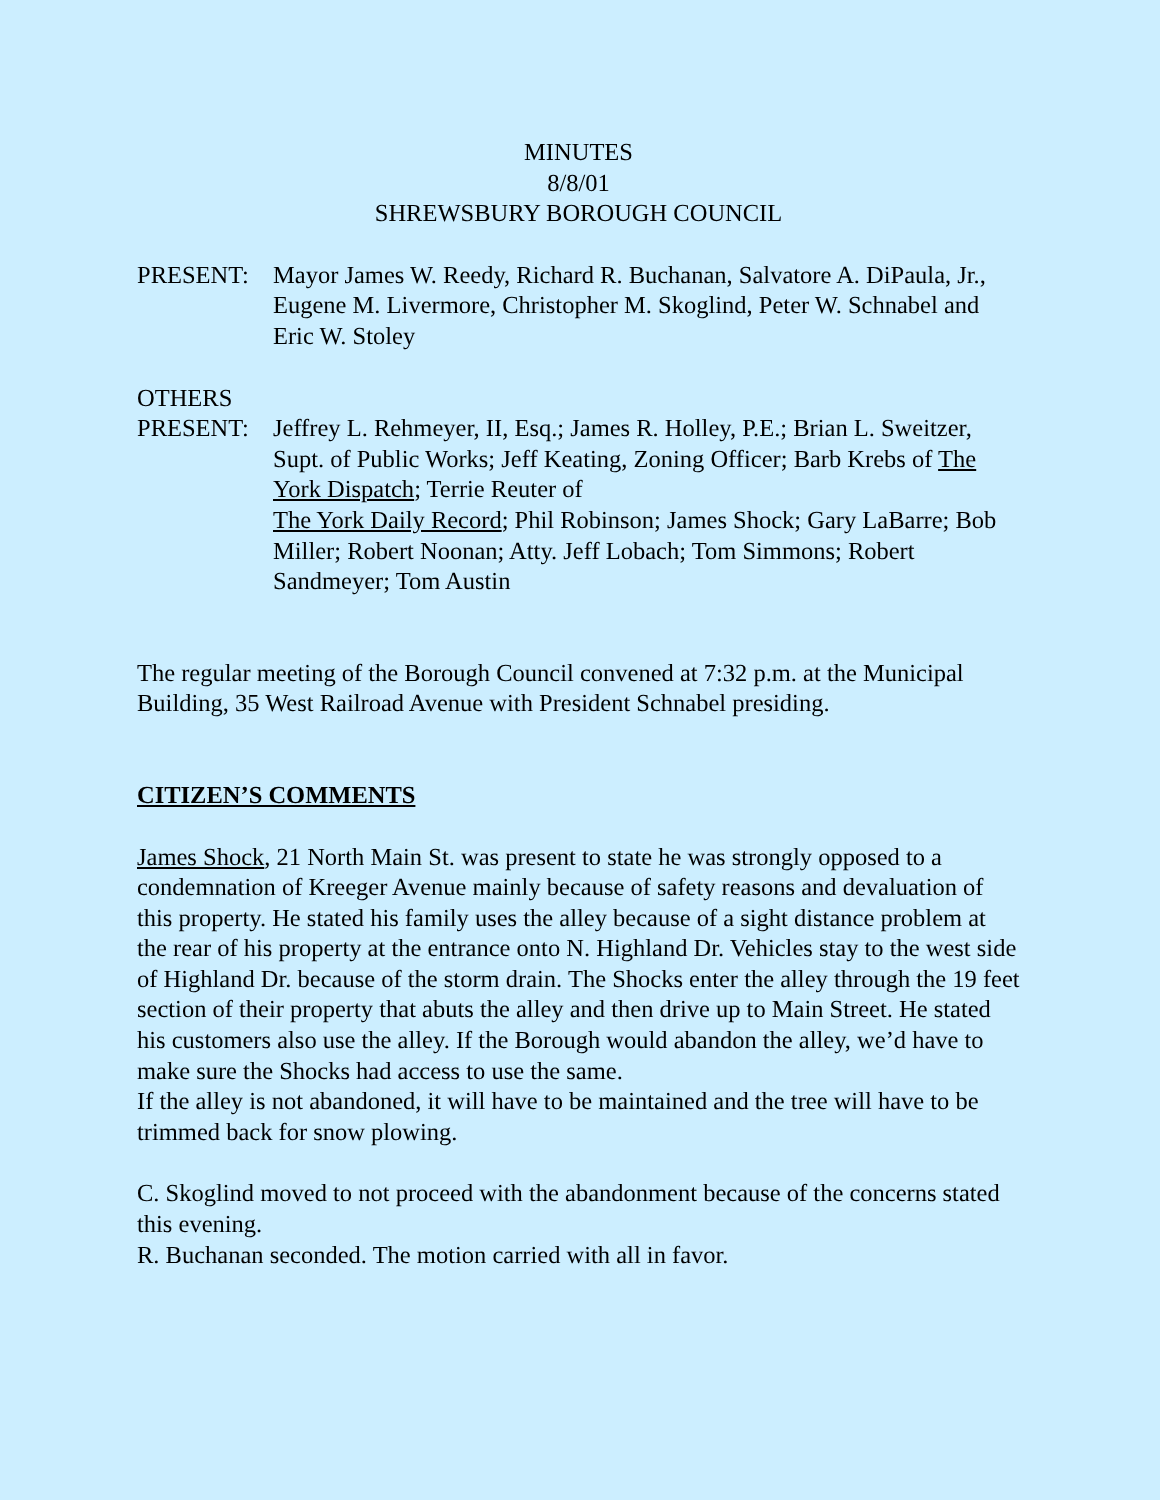MINUTES
8/8/01
SHREWSBURY BOROUGH COUNCIL
PRESENT: Mayor James W. Reedy, Richard R. Buchanan, Salvatore A. DiPaula, Jr., Eugene M. Livermore, Christopher M. Skoglind, Peter W. Schnabel and Eric W. Stoley
OTHERS
PRESENT: Jeffrey L. Rehmeyer, II, Esq.; James R. Holley, P.E.; Brian L. Sweitzer, Supt. of Public Works; Jeff Keating, Zoning Officer; Barb Krebs of The York Dispatch; Terrie Reuter of
The York Daily Record; Phil Robinson; James Shock; Gary LaBarre; Bob Miller; Robert Noonan; Atty. Jeff Lobach; Tom Simmons; Robert Sandmeyer; Tom Austin
The regular meeting of the Borough Council convened at 7:32 p.m. at the Municipal Building, 35 West Railroad Avenue with President Schnabel presiding.
CITIZEN’S COMMENTS
James Shock, 21 North Main St. was present to state he was strongly opposed to a condemnation of Kreeger Avenue mainly because of safety reasons and devaluation of this property. He stated his family uses the alley because of a sight distance problem at the rear of his property at the entrance onto N. Highland Dr. Vehicles stay to the west side of Highland Dr. because of the storm drain. The Shocks enter the alley through the 19 feet section of their property that abuts the alley and then drive up to Main Street. He stated his customers also use the alley. If the Borough would abandon the alley, we’d have to make sure the Shocks had access to use the same.
If the alley is not abandoned, it will have to be maintained and the tree will have to be trimmed back for snow plowing.
C. Skoglind moved to not proceed with the abandonment because of the concerns stated this evening.
R. Buchanan seconded. The motion carried with all in favor.